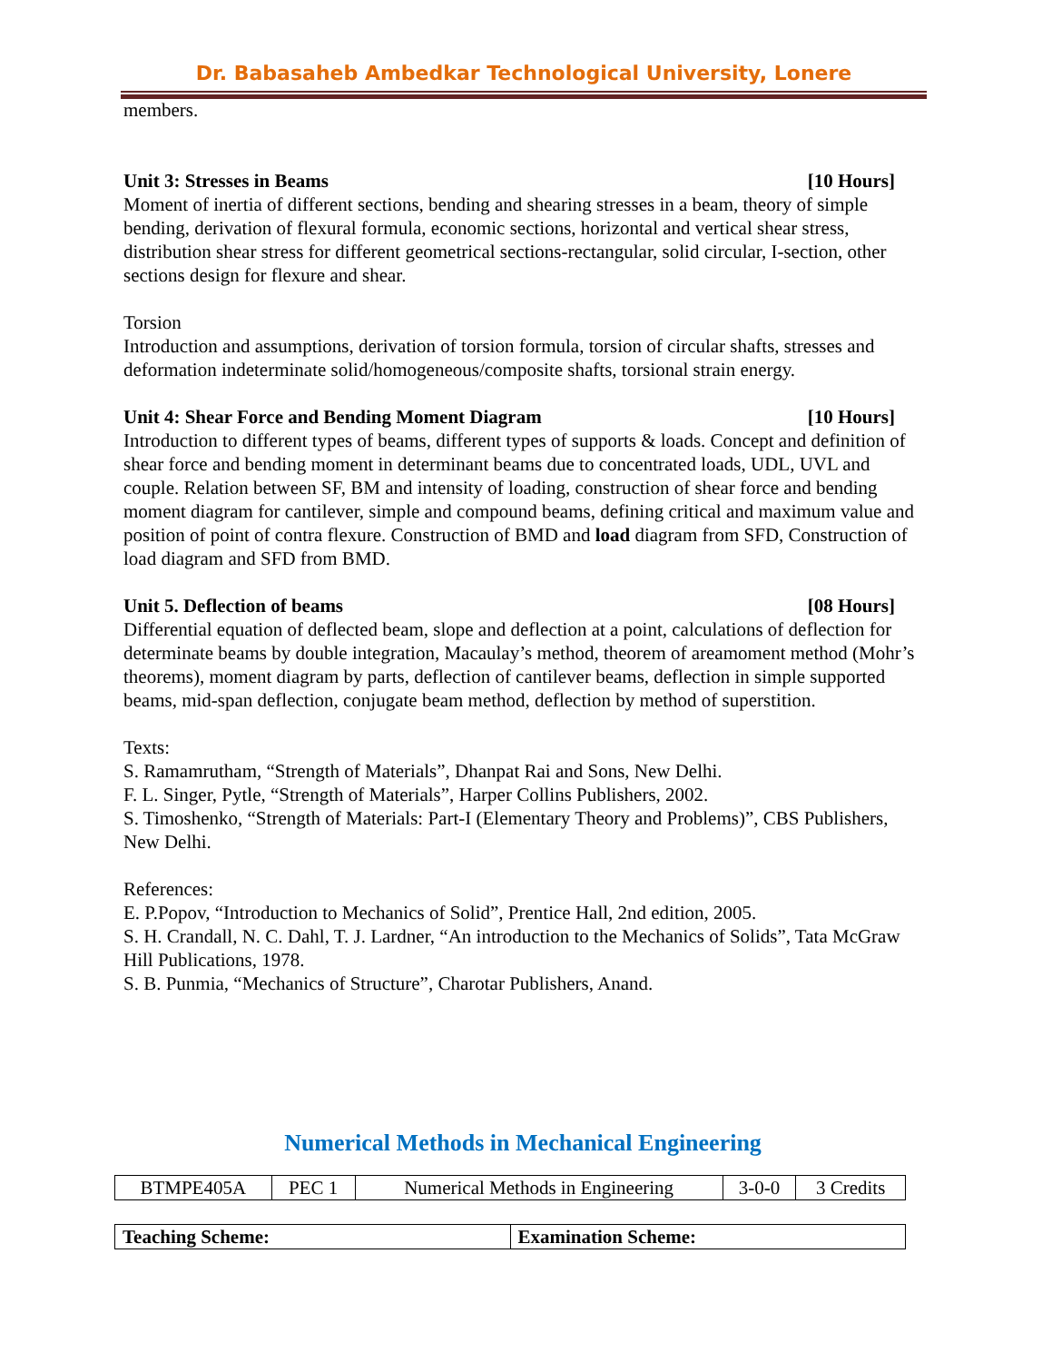Dr. Babasaheb Ambedkar Technological University, Lonere
members.
Unit 3: Stresses in Beams [10 Hours]
Moment of inertia of different sections, bending and shearing stresses in a beam, theory of simple bending, derivation of flexural formula, economic sections, horizontal and vertical shear stress, distribution shear stress for different geometrical sections-rectangular, solid circular, I-section, other sections design for flexure and shear.
Torsion
Introduction and assumptions, derivation of torsion formula, torsion of circular shafts, stresses and deformation indeterminate solid/homogeneous/composite shafts, torsional strain energy.
Unit 4: Shear Force and Bending Moment Diagram [10 Hours]
Introduction to different types of beams, different types of supports & loads. Concept and definition of shear force and bending moment in determinant beams due to concentrated loads, UDL, UVL and couple. Relation between SF, BM and intensity of loading, construction of shear force and bending moment diagram for cantilever, simple and compound beams, defining critical and maximum value and position of point of contra flexure. Construction of BMD and load diagram from SFD, Construction of load diagram and SFD from BMD.
Unit 5. Deflection of beams [08 Hours]
Differential equation of deflected beam, slope and deflection at a point, calculations of deflection for determinate beams by double integration, Macaulay’s method, theorem of areamoment method (Mohr’s theorems), moment diagram by parts, deflection of cantilever beams, deflection in simple supported beams, mid-span deflection, conjugate beam method, deflection by method of superstition.
Texts:
S. Ramamrutham, “Strength of Materials”, Dhanpat Rai and Sons, New Delhi.
F. L. Singer, Pytle, “Strength of Materials”, Harper Collins Publishers, 2002.
S. Timoshenko, “Strength of Materials: Part-I (Elementary Theory and Problems)”, CBS Publishers, New Delhi.
References:
E. P.Popov, “Introduction to Mechanics of Solid”, Prentice Hall, 2nd edition, 2005.
S. H. Crandall, N. C. Dahl, T. J. Lardner, “An introduction to the Mechanics of Solids”, Tata McGraw Hill Publications, 1978.
S. B. Punmia, “Mechanics of Structure”, Charotar Publishers, Anand.
Numerical Methods in Mechanical Engineering
| BTMPE405A | PEC 1 | Numerical Methods in Engineering | 3-0-0 | 3 Credits |
| Teaching Scheme: | Examination Scheme: |